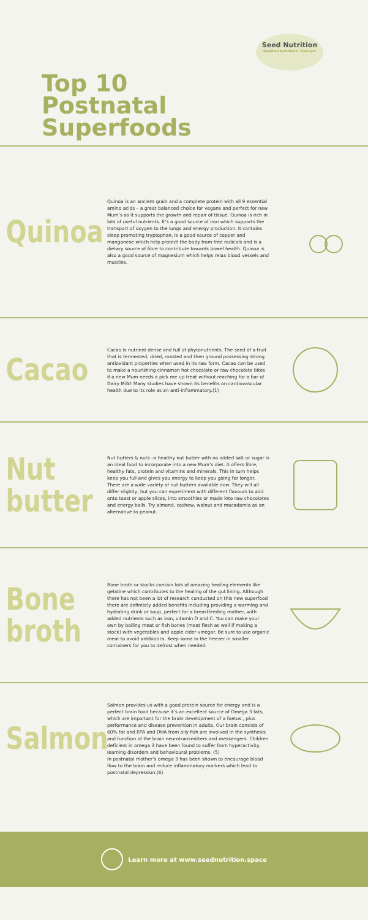Top 10 Postnatal Superfoods
Seed Nutrition
Qualified Nutritional Therapist
Quinoa
Quinoa is an ancient grain and a complete protein with all 9 essential amino acids – a great balanced choice for vegans and perfect for new Mum’s as it supports the growth and repair of tissue. Quinoa is rich in lots of useful nutrients. It’s a good source of iron which supports the transport of oxygen to the lungs and energy production. It contains sleep promoting tryptophan, is a good source of copper and manganese which help protect the body from free radicals and is a dietary source of fibre to contribute towards bowel health. Quinoa is also a good source of magnesium which helps relax blood vessels and muscles.
Cacao
Cacao is nutrient dense and full of phytonutrients. The seed of a fruit that is fermented, dried, roasted and then ground possessing strong antioxidant properties when used in its raw form. Cacao can be used to make a nourishing cinnamon hot chocolate or raw chocolate bites if a new Mum needs a pick me up treat without reaching for a bar of Dairy Milk! Many studies have shown its benefits on cardiovascular health due to its role as an anti-inflammatory.(1)
Nut butter
Nut butters & nuts –a healthy nut butter with no added salt or sugar is an ideal food to incorporate into a new Mum’s diet. It offers fibre, healthy fats, protein and vitamins and minerals. This in turn helps keep you full and gives you energy to keep you going for longer. There are a wide variety of nut butters available now. They will all differ slightly, but you can experiment with different flavours to add onto toast or apple slices, into smoothies or made into raw chocolates and energy balls. Try almond, cashew, walnut and macadamia as an alternative to peanut.
Bone broth
Bone broth or stocks contain lots of amazing healing elements like gelatine which contributes to the healing of the gut lining. Although there has not been a lot of research conducted on this new superfood there are definitely added benefits including providing a warming and hydrating drink or soup, perfect for a breastfeeding mother, with added nutrients such as iron, vitamin D and C. You can make your own by boiling meat or fish bones (meat flesh as well if making a stock) with vegetables and apple cider vinegar. Be sure to use organic meat to avoid antibiotics. Keep some in the freezer in smaller containers for you to defrost when needed.
Salmon
Salmon provides us with a good protein source for energy and is a perfect brain food because it’s an excellent source of Omega 3 fats, which are important for the brain development of a foetus , plus performance and disease prevention in adults. Our brain consists of 60% fat and EPA and DHA from oily fish are involved in the synthesis and function of the brain neurotransmitters and messengers. Children deficient in omega 3 have been found to suffer from hyperactivity, learning disorders and behavioural problems. (5)
In postnatal mother’s omega 3 has been shown to encourage blood flow to the brain and reduce inflammatory markers which lead to postnatal depression.(6)
Learn more at www.seednutrition.space